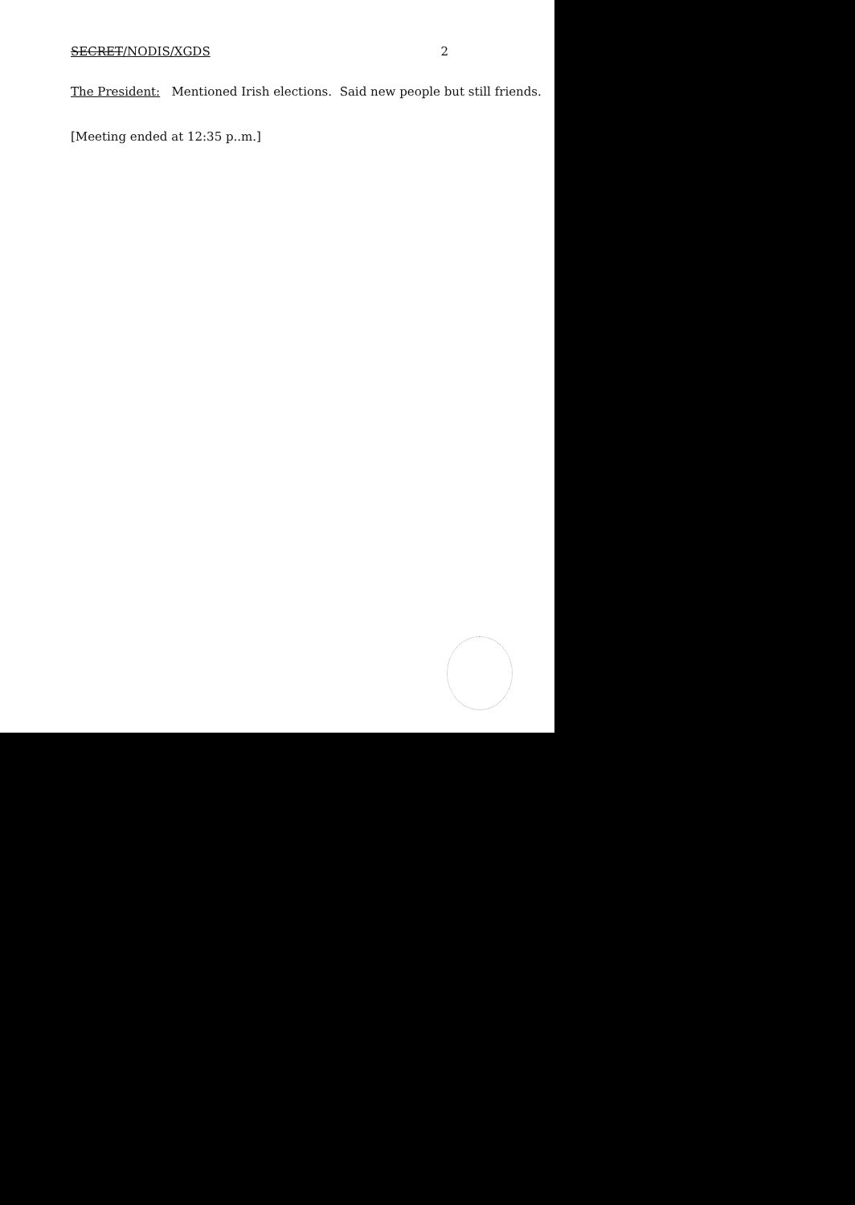SECRET/NODIS/XGDS 2
The President: Mentioned Irish elections. Said new people but still friends.
[Meeting ended at 12:35 p..m.]